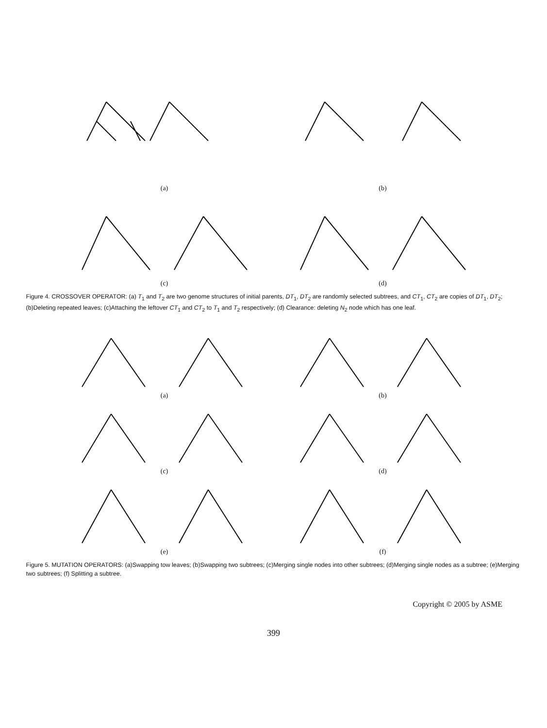(a) (b)
(c) (d)
Figure 4. CROSSOVER OPERATOR: (a) T<sub>1</sub> and T<sub>2</sub> are two genome structures of initial parents, DT<sub>1</sub>, DT<sub>2</sub> are randomly selected subtrees, and CT<sub>1</sub>, CT<sub>2</sub> are copies of DT<sub>1</sub>, DT<sub>2</sub>; (b)Deleting repeated leaves; (c)Attaching the leftover CT<sub>1</sub> and CT<sub>2</sub> to T<sub>1</sub> and T<sub>2</sub> respectively; (d) Clearance: deleting N<sub>2</sub> node which has one leaf.
(a) (b)
(c) (d)
(e) (f)
Figure 5. MUTATION OPERATORS: (a)Swapping tow leaves; (b)Swapping two subtrees; (c)Merging single nodes into other subtrees; (d)Merging single nodes as a subtree; (e)Merging two subtrees; (f) Splitting a subtree.
Copyright © 2005 by ASME
399